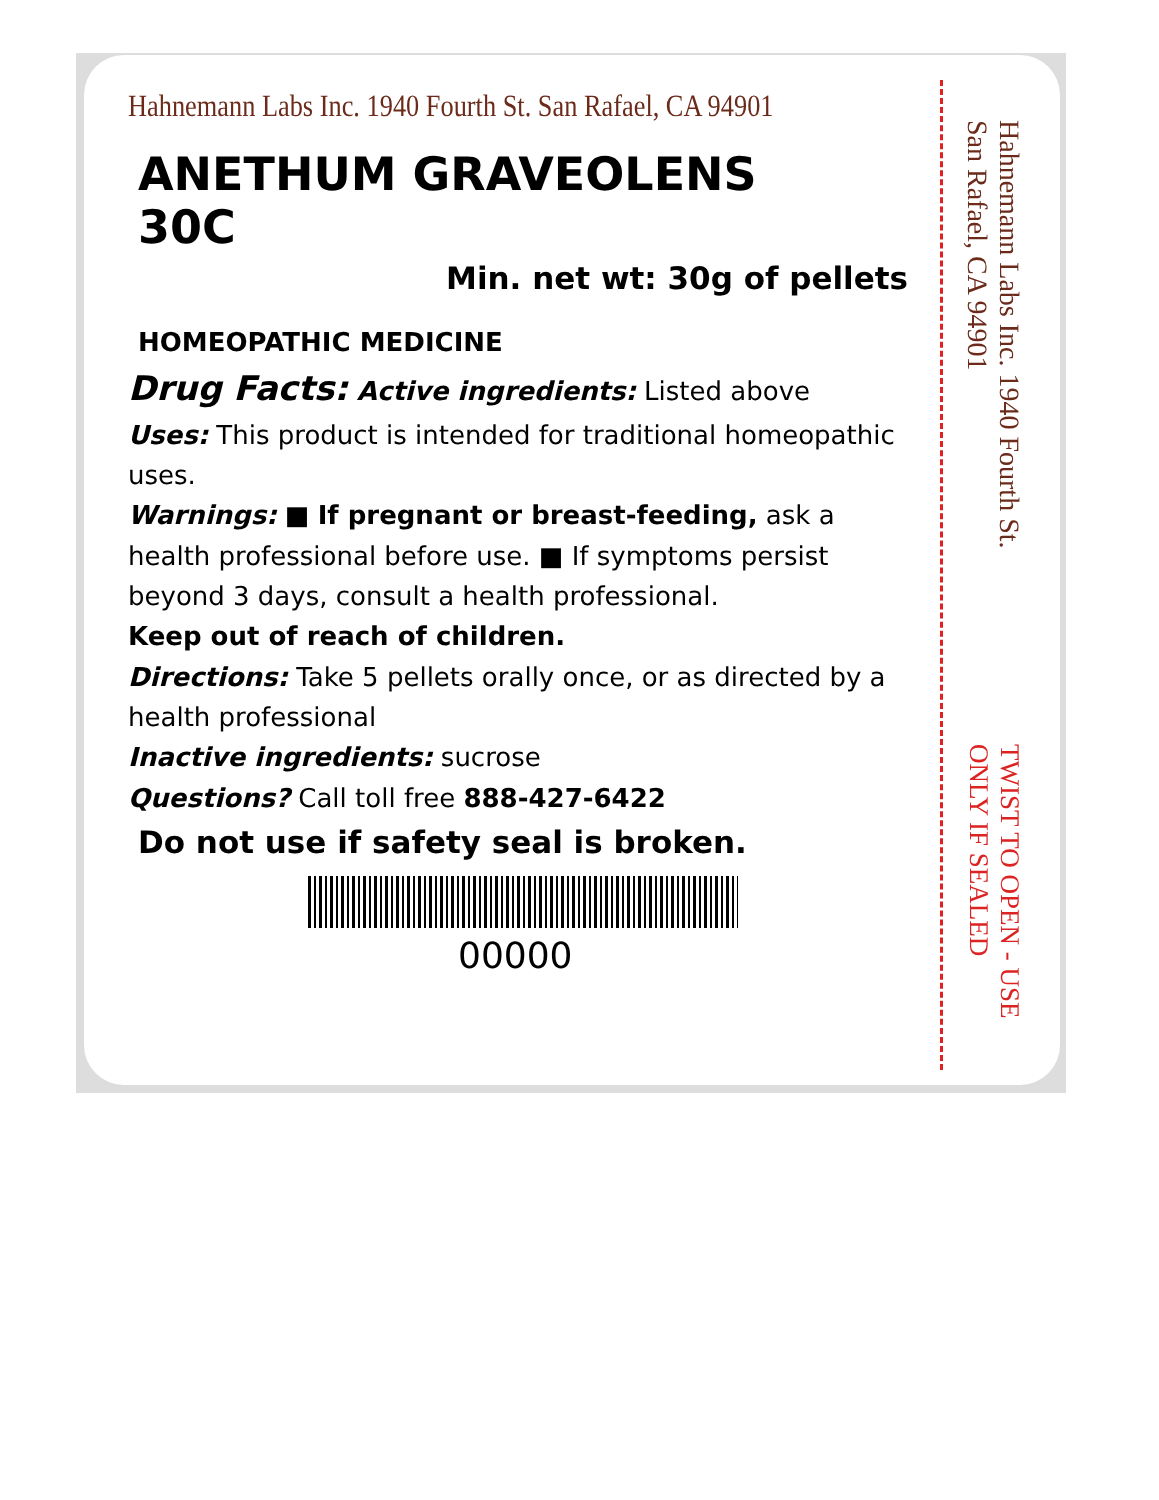Hahnemann Labs Inc. 1940 Fourth St. San Rafael, CA 94901
ANETHUM GRAVEOLENS
30C
Min. net wt: 30g of pellets
HOMEOPATHIC MEDICINE
Drug Facts: Active ingredients: Listed above
Uses: This product is intended for traditional homeopathic uses.
Warnings: ■ If pregnant or breast-feeding, ask a health professional before use. ■ If symptoms persist beyond 3 days, consult a health professional.
Keep out of reach of children.
Directions: Take 5 pellets orally once, or as directed by a health professional
Inactive ingredients: sucrose
Questions? Call toll free 888-427-6422
Do not use if safety seal is broken.
00000
Hahnemann Labs Inc. 1940 Fourth St. San Rafael, CA 94901
TWIST TO OPEN - USE ONLY IF SEALED